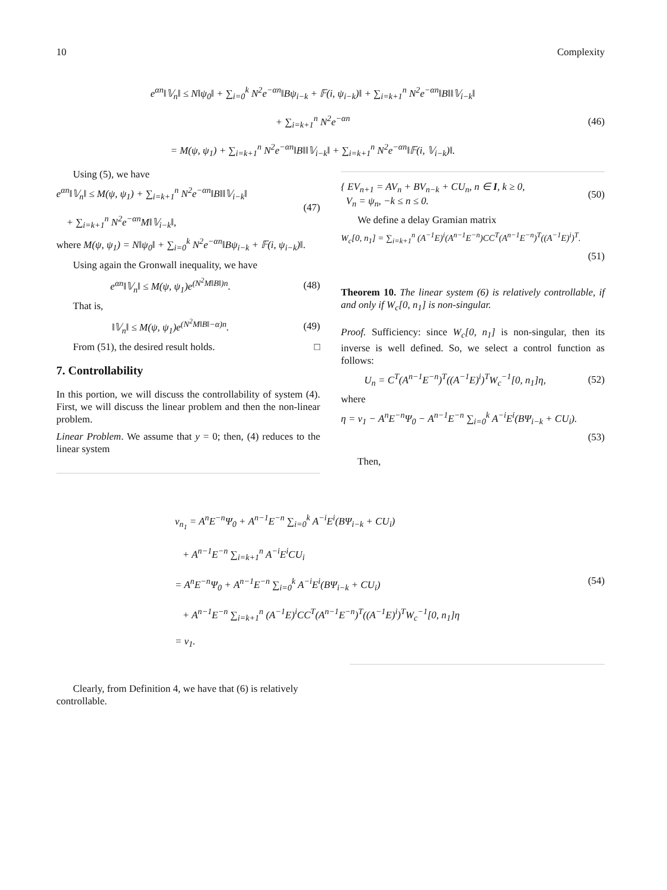10 Complexity
e<sup>αn</sup>‖𝕍<sub>n</sub>‖ ≤ N‖ψ<sub>0</sub>‖ + ∑<sub>i=0</sub><sup>k</sup> N<sup>2</sup>e<sup>−αn</sup>‖Bψ<sub>i−k</sub> + 𝔽(i, ψ<sub>i−k</sub>)‖ + ∑<sub>i=k+1</sub><sup>n</sup> N<sup>2</sup>e<sup>−αn</sup>‖B‖‖𝕍<sub>i−k</sub>‖
+ ∑<sub>i=k+1</sub><sup>n</sup> N<sup>2</sup>e<sup>−αn</sup>
= M(ψ, ψ<sub>1</sub>) + ∑<sub>i=k+1</sub><sup>n</sup> N<sup>2</sup>e<sup>−αn</sup>‖B‖‖𝕍<sub>i−k</sub>‖ + ∑<sub>i=k+1</sub><sup>n</sup> N<sup>2</sup>e<sup>−αn</sup>‖𝔽(i, 𝕍<sub>i−k</sub>)‖.
(46)
Using (5), we have
e<sup>αn</sup>‖𝕍<sub>n</sub>‖ ≤ M(ψ, ψ<sub>1</sub>) + ∑<sub>i=k+1</sub><sup>n</sup> N<sup>2</sup>e<sup>−αn</sup>‖B‖‖𝕍<sub>i−k</sub>‖
+ ∑<sub>i=k+1</sub><sup>n</sup> N<sup>2</sup>e<sup>−αn</sup>M‖𝕍<sub>i−k</sub>‖,
(47)
where M(ψ, ψ<sub>1</sub>) = N‖ψ<sub>0</sub>‖ + ∑<sub>i=0</sub><sup>k</sup> N<sup>2</sup>e<sup>−αn</sup>‖Bψ<sub>i−k</sub> + 𝔽(i, ψ<sub>i−k</sub>)‖.
Using again the Gronwall inequality, we have
e<sup>αn</sup>‖𝕍<sub>n</sub>‖ ≤ M(ψ, ψ<sub>1</sub>)e<sup>(N<sup>2</sup>M‖B‖)n</sup>. (48)
That is,
‖𝕍<sub>n</sub>‖ ≤ M(ψ, ψ<sub>1</sub>)e<sup>(N<sup>2</sup>M‖B‖−α)n</sup>. (49)
From (51), the desired result holds. □
7. Controllability
In this portion, we will discuss the controllability of system (4). First, we will discuss the linear problem and then the non-linear problem.
Linear Problem. We assume that y = 0; then, (4) reduces to the linear system
{ EV<sub>n+1</sub> = AV<sub>n</sub> + BV<sub>n−k</sub> + CU<sub>n</sub>, n ∈ I, k ≥ 0,
V<sub>n</sub> = ψ<sub>n</sub>, −k ≤ n ≤ 0.
(50)
We define a delay Gramian matrix
W<sub>c</sub>[0, n<sub>1</sub>] = ∑<sub>i=k+1</sub><sup>n</sup> (A<sup>−1</sup>E)<sup>i</sup>(A<sup>n−1</sup>E<sup>−n</sup>)CC<sup>T</sup>(A<sup>n−1</sup>E<sup>−n</sup>)<sup>T</sup>((A<sup>−1</sup>E)<sup>i</sup>)<sup>T</sup>.
(51)
Theorem 10. The linear system (6) is relatively controllable, if and only if W<sub>c</sub>[0, n<sub>1</sub>] is non-singular.
Proof. Sufficiency: since W<sub>c</sub>[0, n<sub>1</sub>] is non-singular, then its inverse is well defined. So, we select a control function as follows:
U<sub>n</sub> = C<sup>T</sup>(A<sup>n−1</sup>E<sup>−n</sup>)<sup>T</sup>((A<sup>−1</sup>E)<sup>i</sup>)<sup>T</sup>W<sub>c</sub><sup>−1</sup>[0, n<sub>1</sub>]η,
(52)
where
η = ν<sub>1</sub> − A<sup>n</sup>E<sup>−n</sup>Ψ<sub>0</sub> − A<sup>n−1</sup>E<sup>−n</sup> ∑<sub>i=0</sub><sup>k</sup> A<sup>−i</sup>E<sup>i</sup>(BΨ<sub>i−k</sub> + CU<sub>i</sub>).
(53)
Then,
ν<sub>n<sub>1</sub></sub> = A<sup>n</sup>E<sup>−n</sup>Ψ<sub>0</sub> + A<sup>n−1</sup>E<sup>−n</sup> ∑<sub>i=0</sub><sup>k</sup> A<sup>−i</sup>E<sup>i</sup>(BΨ<sub>i−k</sub> + CU<sub>i</sub>)
+ A<sup>n−1</sup>E<sup>−n</sup> ∑<sub>i=k+1</sub><sup>n</sup> A<sup>−i</sup>E<sup>i</sup>CU<sub>i</sub>
= A<sup>n</sup>E<sup>−n</sup>Ψ<sub>0</sub> + A<sup>n−1</sup>E<sup>−n</sup> ∑<sub>i=0</sub><sup>k</sup> A<sup>−i</sup>E<sup>i</sup>(BΨ<sub>i−k</sub> + CU<sub>i</sub>)
+ A<sup>n−1</sup>E<sup>−n</sup> ∑<sub>i=k+1</sub><sup>n</sup> (A<sup>−1</sup>E)<sup>i</sup>CC<sup>T</sup>(A<sup>n−1</sup>E<sup>−n</sup>)<sup>T</sup>((A<sup>−1</sup>E)<sup>i</sup>)<sup>T</sup>W<sub>c</sub><sup>−1</sup>[0, n<sub>1</sub>]η
= ν<sub>1</sub>.
(54)
Clearly, from Definition 4, we have that (6) is relatively controllable.